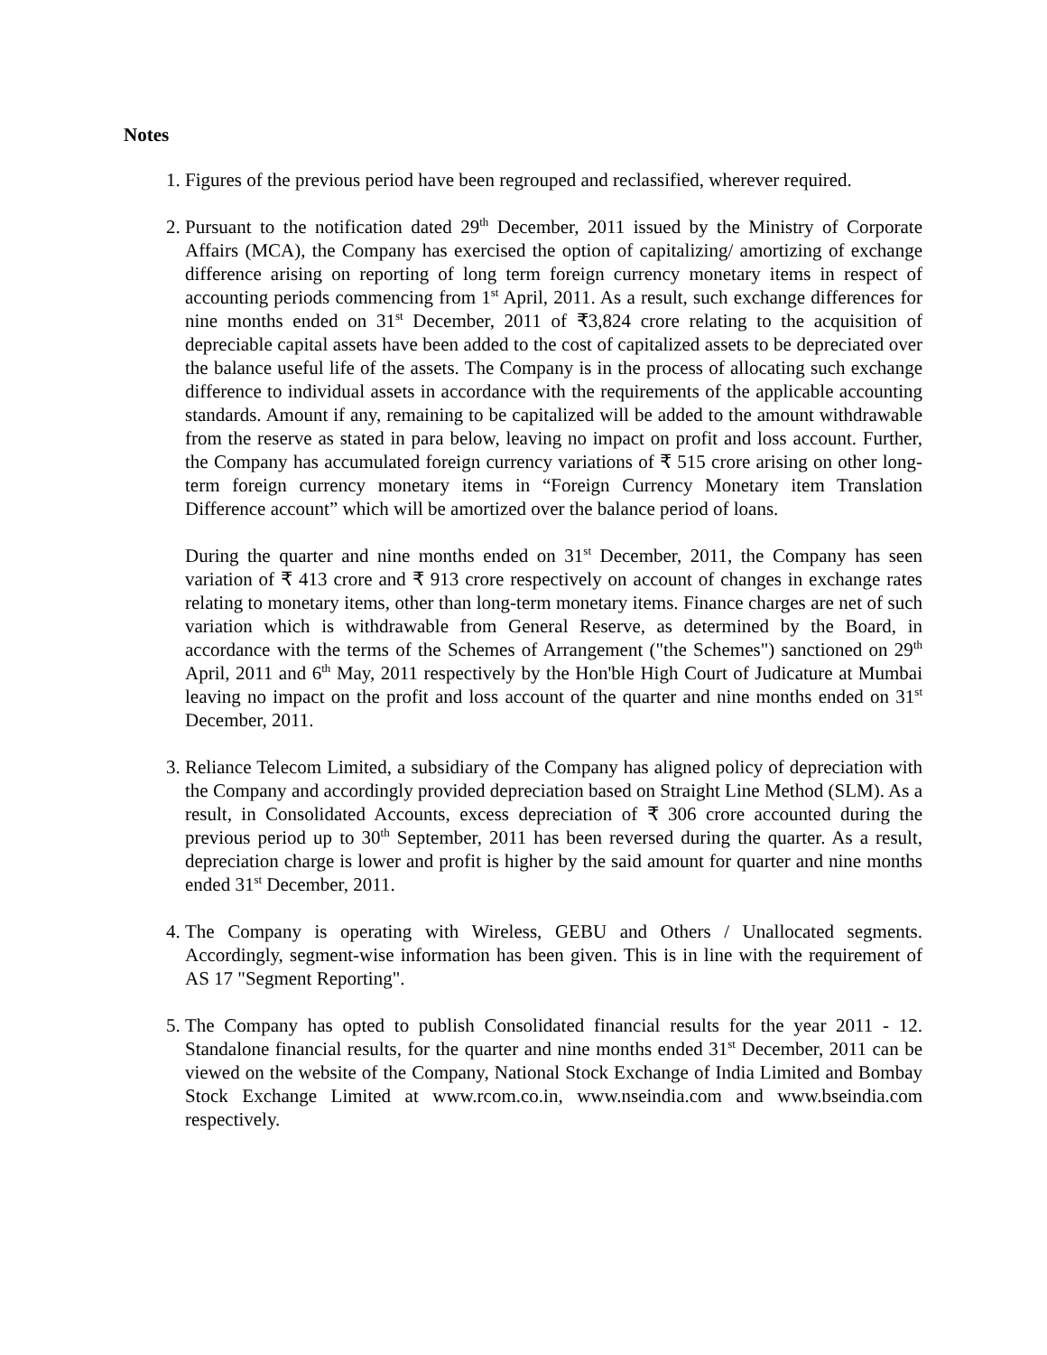Notes
1. Figures of the previous period have been regrouped and reclassified, wherever required.
2. Pursuant to the notification dated 29<sup>th</sup> December, 2011 issued by the Ministry of Corporate Affairs (MCA), the Company has exercised the option of capitalizing/ amortizing of exchange difference arising on reporting of long term foreign currency monetary items in respect of accounting periods commencing from 1<sup>st</sup> April, 2011. As a result, such exchange differences for nine months ended on 31<sup>st</sup> December, 2011 of ₹3,824 crore relating to the acquisition of depreciable capital assets have been added to the cost of capitalized assets to be depreciated over the balance useful life of the assets. The Company is in the process of allocating such exchange difference to individual assets in accordance with the requirements of the applicable accounting standards. Amount if any, remaining to be capitalized will be added to the amount withdrawable from the reserve as stated in para below, leaving no impact on profit and loss account. Further, the Company has accumulated foreign currency variations of ₹ 515 crore arising on other long-term foreign currency monetary items in “Foreign Currency Monetary item Translation Difference account” which will be amortized over the balance period of loans.
During the quarter and nine months ended on 31<sup>st</sup> December, 2011, the Company has seen variation of ₹ 413 crore and ₹ 913 crore respectively on account of changes in exchange rates relating to monetary items, other than long-term monetary items. Finance charges are net of such variation which is withdrawable from General Reserve, as determined by the Board, in accordance with the terms of the Schemes of Arrangement ("the Schemes") sanctioned on 29<sup>th</sup> April, 2011 and 6<sup>th</sup> May, 2011 respectively by the Hon'ble High Court of Judicature at Mumbai leaving no impact on the profit and loss account of the quarter and nine months ended on 31<sup>st</sup> December, 2011.
3. Reliance Telecom Limited, a subsidiary of the Company has aligned policy of depreciation with the Company and accordingly provided depreciation based on Straight Line Method (SLM). As a result, in Consolidated Accounts, excess depreciation of ₹ 306 crore accounted during the previous period up to 30<sup>th</sup> September, 2011 has been reversed during the quarter. As a result, depreciation charge is lower and profit is higher by the said amount for quarter and nine months ended 31<sup>st</sup> December, 2011.
4. The Company is operating with Wireless, GEBU and Others / Unallocated segments. Accordingly, segment-wise information has been given. This is in line with the requirement of AS 17 "Segment Reporting".
5. The Company has opted to publish Consolidated financial results for the year 2011 - 12. Standalone financial results, for the quarter and nine months ended 31<sup>st</sup> December, 2011 can be viewed on the website of the Company, National Stock Exchange of India Limited and Bombay Stock Exchange Limited at www.rcom.co.in, www.nseindia.com and www.bseindia.com respectively.